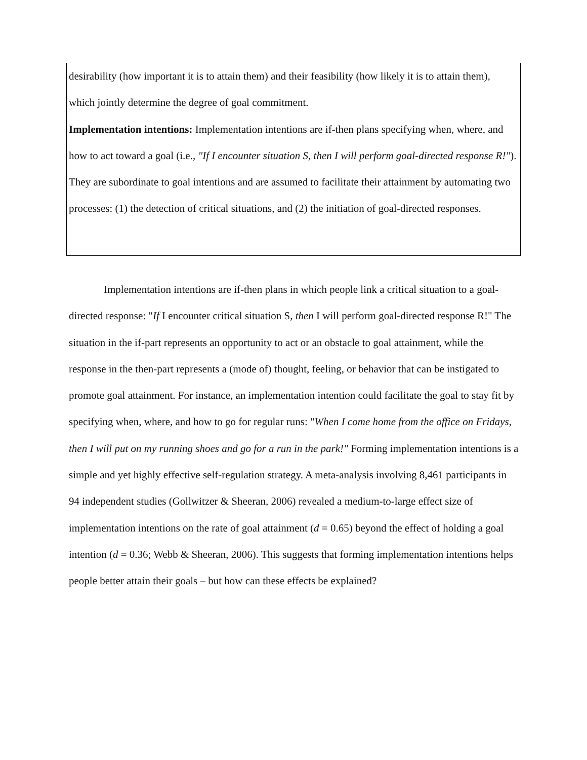desirability (how important it is to attain them) and their feasibility (how likely it is to attain them), which jointly determine the degree of goal commitment.
Implementation intentions: Implementation intentions are if-then plans specifying when, where, and how to act toward a goal (i.e., "If I encounter situation S, then I will perform goal-directed response R!"). They are subordinate to goal intentions and are assumed to facilitate their attainment by automating two processes: (1) the detection of critical situations, and (2) the initiation of goal-directed responses.
Implementation intentions are if-then plans in which people link a critical situation to a goal-directed response: "If I encounter critical situation S, then I will perform goal-directed response R!" The situation in the if-part represents an opportunity to act or an obstacle to goal attainment, while the response in the then-part represents a (mode of) thought, feeling, or behavior that can be instigated to promote goal attainment. For instance, an implementation intention could facilitate the goal to stay fit by specifying when, where, and how to go for regular runs: "When I come home from the office on Fridays, then I will put on my running shoes and go for a run in the park!" Forming implementation intentions is a simple and yet highly effective self-regulation strategy. A meta-analysis involving 8,461 participants in 94 independent studies (Gollwitzer & Sheeran, 2006) revealed a medium-to-large effect size of implementation intentions on the rate of goal attainment (d = 0.65) beyond the effect of holding a goal intention (d = 0.36; Webb & Sheeran, 2006). This suggests that forming implementation intentions helps people better attain their goals – but how can these effects be explained?